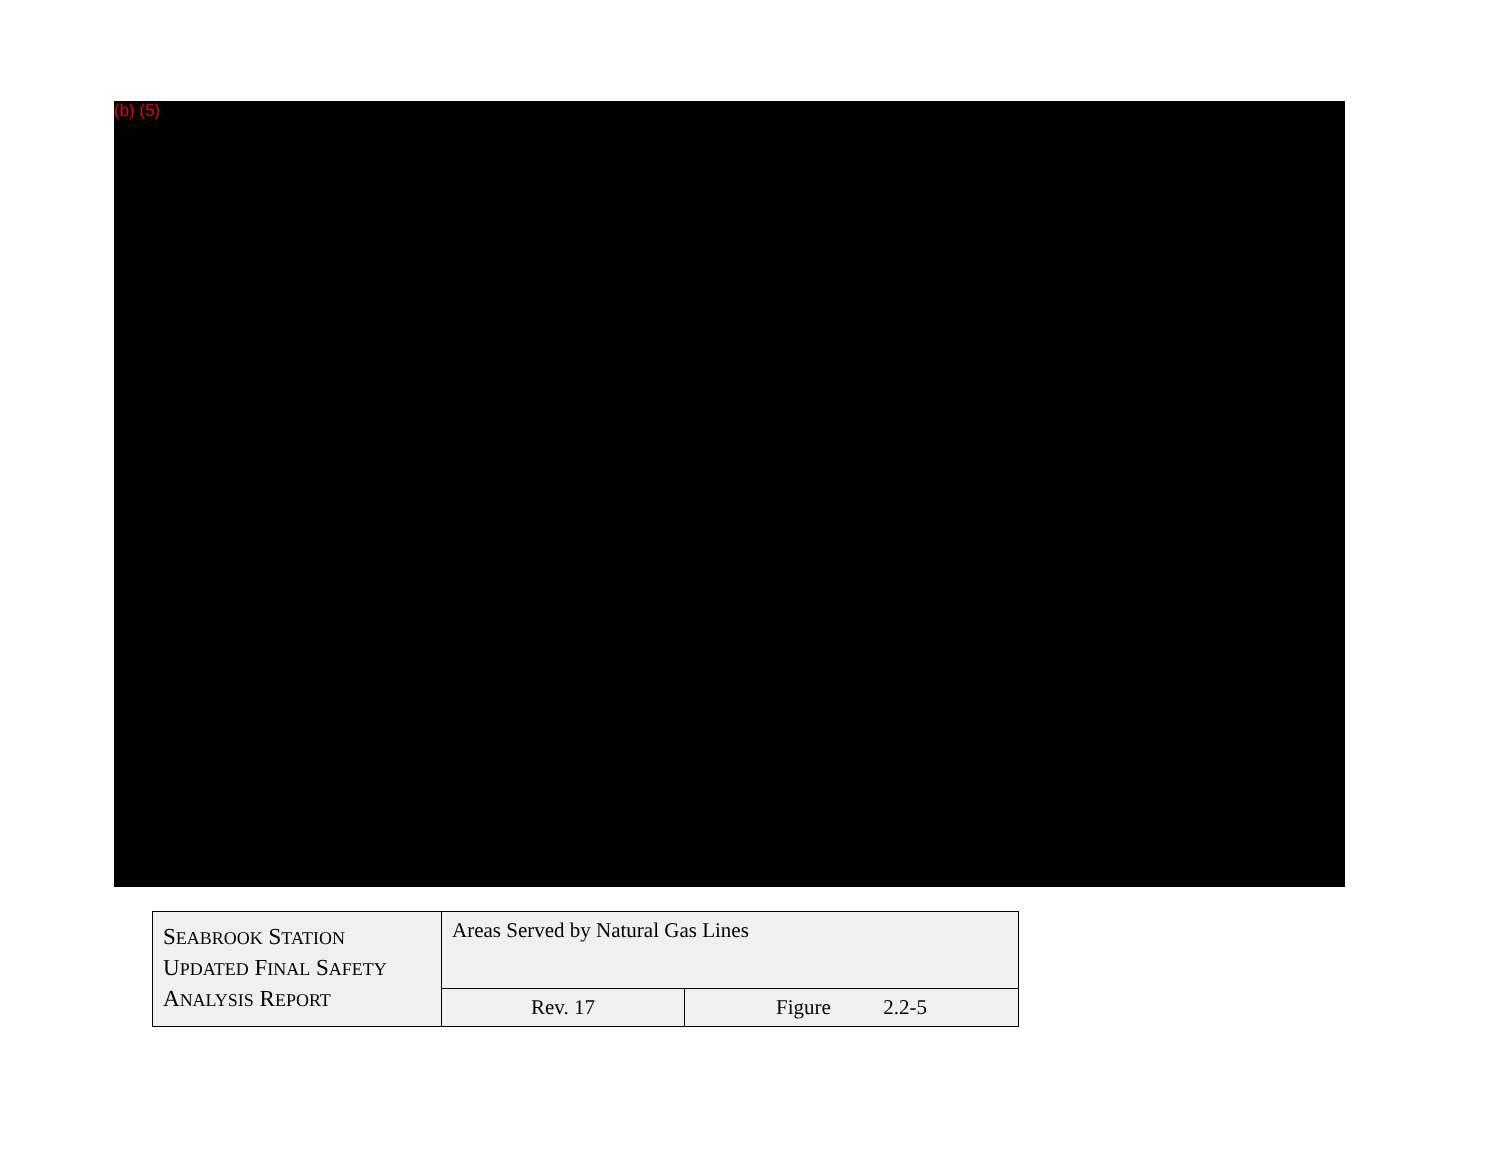(b) (5)
| S EABROOK S TATION U PDATED F INAL S AFETY A NALYSIS R EPORT | Areas Served by Natural Gas Lines | |
| | Rev. 17 | Figure 2.2-5 |